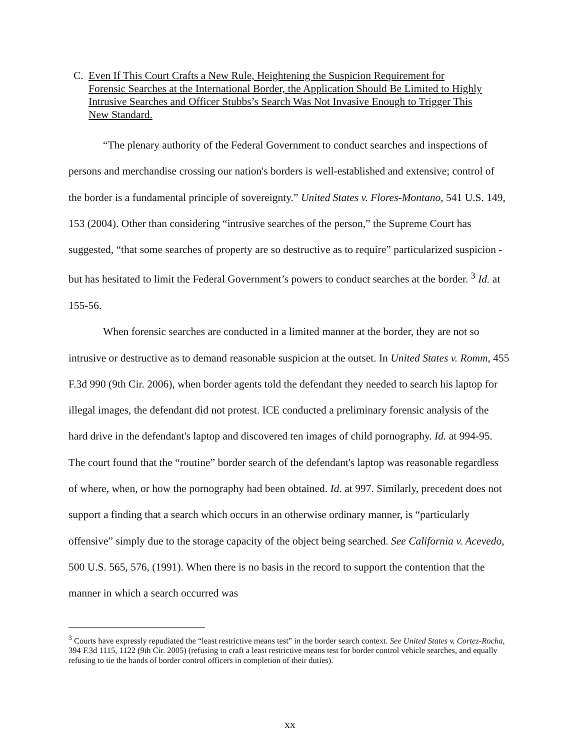C. Even If This Court Crafts a New Rule, Heightening the Suspicion Requirement for Forensic Searches at the International Border, the Application Should Be Limited to Highly Intrusive Searches and Officer Stubbs’s Search Was Not Invasive Enough to Trigger This New Standard.
“The plenary authority of the Federal Government to conduct searches and inspections of persons and merchandise crossing our nation's borders is well-established and extensive; control of the border is a fundamental principle of sovereignty.” United States v. Flores-Montano, 541 U.S. 149, 153 (2004). Other than considering “intrusive searches of the person,” the Supreme Court has suggested, “that some searches of property are so destructive as to require” particularized suspicion - but has hesitated to limit the Federal Government’s powers to conduct searches at the border. <sup>3</sup> Id. at 155-56.
When forensic searches are conducted in a limited manner at the border, they are not so intrusive or destructive as to demand reasonable suspicion at the outset. In United States v. Romm, 455 F.3d 990 (9th Cir. 2006), when border agents told the defendant they needed to search his laptop for illegal images, the defendant did not protest. ICE conducted a preliminary forensic analysis of the hard drive in the defendant's laptop and discovered ten images of child pornography. Id. at 994-95. The court found that the “routine” border search of the defendant's laptop was reasonable regardless of where, when, or how the pornography had been obtained. Id. at 997. Similarly, precedent does not support a finding that a search which occurs in an otherwise ordinary manner, is “particularly offensive” simply due to the storage capacity of the object being searched. See California v. Acevedo, 500 U.S. 565, 576, (1991). When there is no basis in the record to support the contention that the manner in which a search occurred was
<sup>3</sup> Courts have expressly repudiated the “least restrictive means test” in the border search context. See United States v. Cortez-Rocha, 394 F.3d 1115, 1122 (9th Cir. 2005) (refusing to craft a least restrictive means test for border control vehicle searches, and equally refusing to tie the hands of border control officers in completion of their duties).
xx